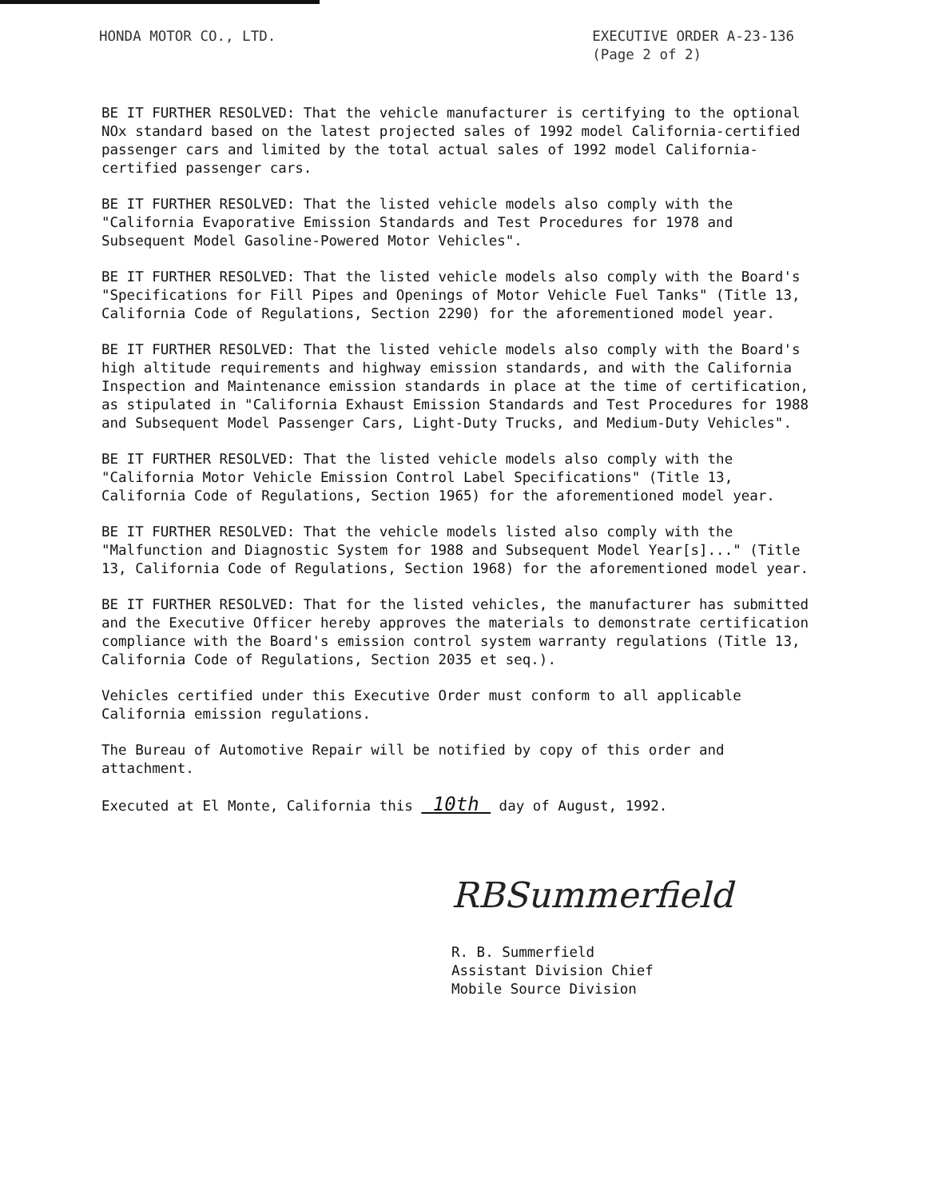HONDA MOTOR CO., LTD. EXECUTIVE ORDER A-23-136
(Page 2 of 2)
BE IT FURTHER RESOLVED: That the vehicle manufacturer is certifying to the optional NOx standard based on the latest projected sales of 1992 model California-certified passenger cars and limited by the total actual sales of 1992 model California-certified passenger cars.
BE IT FURTHER RESOLVED: That the listed vehicle models also comply with the "California Evaporative Emission Standards and Test Procedures for 1978 and Subsequent Model Gasoline-Powered Motor Vehicles".
BE IT FURTHER RESOLVED: That the listed vehicle models also comply with the Board's "Specifications for Fill Pipes and Openings of Motor Vehicle Fuel Tanks" (Title 13, California Code of Regulations, Section 2290) for the aforementioned model year.
BE IT FURTHER RESOLVED: That the listed vehicle models also comply with the Board's high altitude requirements and highway emission standards, and with the California Inspection and Maintenance emission standards in place at the time of certification, as stipulated in "California Exhaust Emission Standards and Test Procedures for 1988 and Subsequent Model Passenger Cars, Light-Duty Trucks, and Medium-Duty Vehicles".
BE IT FURTHER RESOLVED: That the listed vehicle models also comply with the "California Motor Vehicle Emission Control Label Specifications" (Title 13, California Code of Regulations, Section 1965) for the aforementioned model year.
BE IT FURTHER RESOLVED: That the vehicle models listed also comply with the "Malfunction and Diagnostic System for 1988 and Subsequent Model Year[s]..." (Title 13, California Code of Regulations, Section 1968) for the aforementioned model year.
BE IT FURTHER RESOLVED: That for the listed vehicles, the manufacturer has submitted and the Executive Officer hereby approves the materials to demonstrate certification compliance with the Board's emission control system warranty regulations (Title 13, California Code of Regulations, Section 2035 et seq.).
Vehicles certified under this Executive Order must conform to all applicable California emission regulations.
The Bureau of Automotive Repair will be notified by copy of this order and attachment.
Executed at El Monte, California this 10th day of August, 1992.
RBSummerfield
R. B. Summerfield
Assistant Division Chief
Mobile Source Division